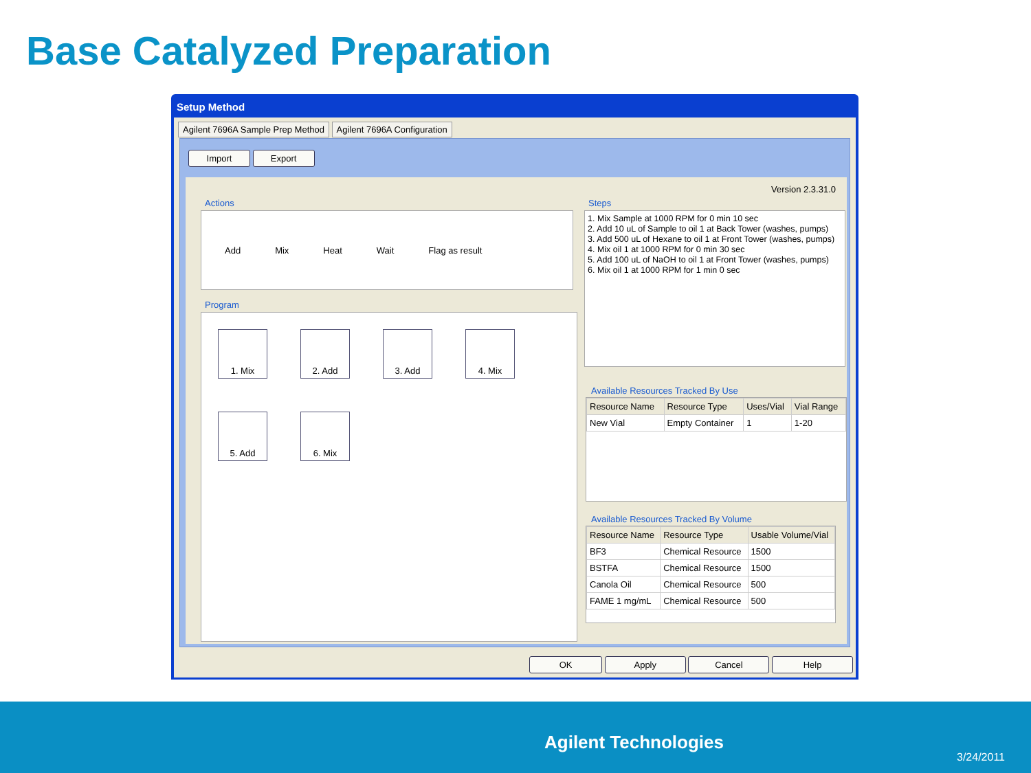Base Catalyzed Preparation
Setup Method
Agilent 7696A Sample Prep Method Agilent 7696A Configuration
Import Export
Version 2.3.31.0
Actions
Add Mix Heat Wait Flag as result
Program
1. Mix 2. Add 3. Add 4. Mix
5. Add 6. Mix
Steps
1. Mix Sample at 1000 RPM for 0 min 10 sec
2. Add 10 uL of Sample to oil 1 at Back Tower (washes, pumps)
3. Add 500 uL of Hexane to oil 1 at Front Tower (washes, pumps)
4. Mix oil 1 at 1000 RPM for 0 min 30 sec
5. Add 100 uL of NaOH to oil 1 at Front Tower (washes, pumps)
6. Mix oil 1 at 1000 RPM for 1 min 0 sec
Available Resources Tracked By Use
| Resource Name | Resource Type | Uses/Vial | Vial Range |
| --- | --- | --- | --- |
| New Vial | Empty Container | 1 | 1-20 |
Available Resources Tracked By Volume
| Resource Name | Resource Type | Usable Volume/Vial |
| --- | --- | --- |
| BF3 | Chemical Resource | 1500 |
| BSTFA | Chemical Resource | 1500 |
| Canola Oil | Chemical Resource | 500 |
| FAME 1 mg/mL | Chemical Resource | 500 |
OK Apply Cancel Help
Agilent Technologies
3/24/2011